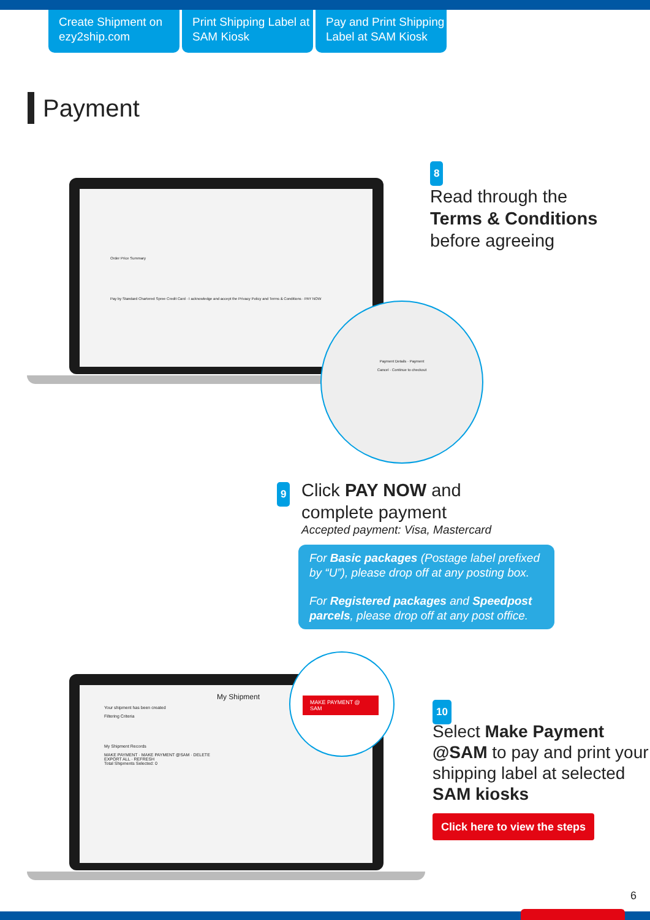Create Shipment on ezy2ship.com
Print Shipping Label at SAM Kiosk
Pay and Print Shipping Label at SAM Kiosk
Payment
Order Price Summary
Pay by Standard Chartered Spree Credit Card · I acknowledge and accept the Privacy Policy and Terms & Conditions · PAY NOW
Payment Details · Payment
Cancel · Continue to checkout
8
Read through the
Terms & Conditions
before agreeing
9
Click PAY NOW and
complete payment
Accepted payment: Visa, Mastercard
For Basic packages (Postage label prefixed by “U”), please drop off at any posting box.
For Registered packages and Speedpost parcels, please drop off at any post office.
My Shipment
Your shipment has been created
Filtering Criteria
My Shipment Records
MAKE PAYMENT · MAKE PAYMENT @SAM · DELETE
EXPORT ALL · REFRESH
Total Shipments Selected: 0
MAKE PAYMENT @ SAM
10
Select Make Payment @SAM to pay and print your shipping label at selected SAM kiosks
Click here to view the steps
6